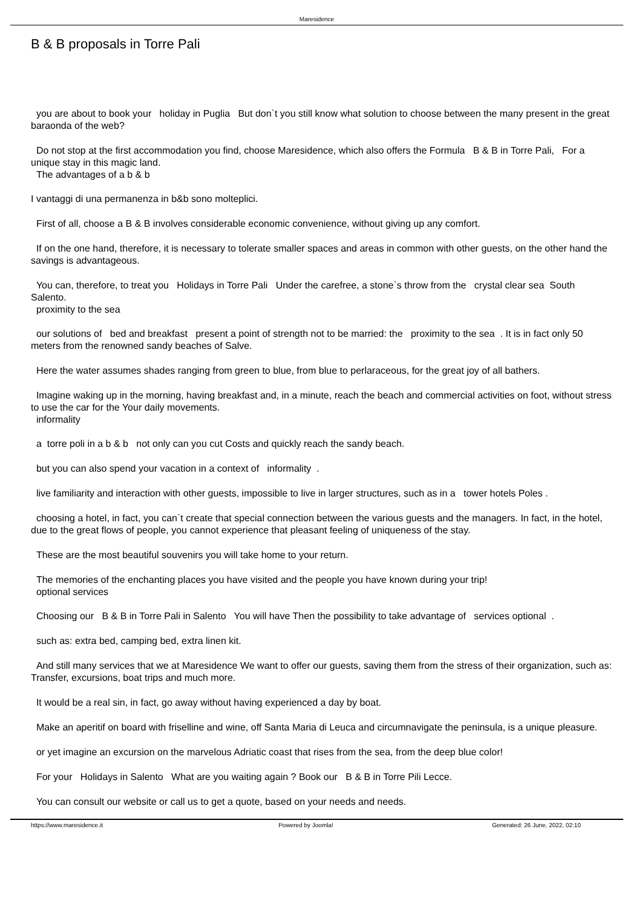Maresidence
B & B proposals in Torre Pali
you are about to book your holiday in Puglia But don`t you still know what solution to choose between the many present in the great baraonda of the web?
Do not stop at the first accommodation you find, choose Maresidence, which also offers the Formula B & B in Torre Pali, For a unique stay in this magic land.
The advantages of a b & b
I vantaggi di una permanenza in b&b sono molteplici.
First of all, choose a B & B involves considerable economic convenience, without giving up any comfort.
If on the one hand, therefore, it is necessary to tolerate smaller spaces and areas in common with other guests, on the other hand the savings is advantageous.
You can, therefore, to treat you Holidays in Torre Pali Under the carefree, a stone`s throw from the crystal clear sea South Salento.
proximity to the sea
our solutions of bed and breakfast present a point of strength not to be married: the proximity to the sea . It is in fact only 50 meters from the renowned sandy beaches of Salve.
Here the water assumes shades ranging from green to blue, from blue to perlaraceous, for the great joy of all bathers.
Imagine waking up in the morning, having breakfast and, in a minute, reach the beach and commercial activities on foot, without stress to use the car for the Your daily movements.
informality
a torre poli in a b & b not only can you cut Costs and quickly reach the sandy beach.
but you can also spend your vacation in a context of informality .
live familiarity and interaction with other guests, impossible to live in larger structures, such as in a tower hotels Poles .
choosing a hotel, in fact, you can`t create that special connection between the various guests and the managers. In fact, in the hotel, due to the great flows of people, you cannot experience that pleasant feeling of uniqueness of the stay.
These are the most beautiful souvenirs you will take home to your return.
The memories of the enchanting places you have visited and the people you have known during your trip!
optional services
Choosing our B & B in Torre Pali in Salento You will have Then the possibility to take advantage of services optional .
such as: extra bed, camping bed, extra linen kit.
And still many services that we at Maresidence We want to offer our guests, saving them from the stress of their organization, such as: Transfer, excursions, boat trips and much more.
It would be a real sin, in fact, go away without having experienced a day by boat.
Make an aperitif on board with friselline and wine, off Santa Maria di Leuca and circumnavigate the peninsula, is a unique pleasure.
or yet imagine an excursion on the marvelous Adriatic coast that rises from the sea, from the deep blue color!
For your Holidays in Salento What are you waiting again ? Book our B & B in Torre Pili Lecce.
You can consult our website or call us to get a quote, based on your needs and needs.
https://www.maresidence.it Powered by Joomla! Generated: 26 June, 2022, 02:10